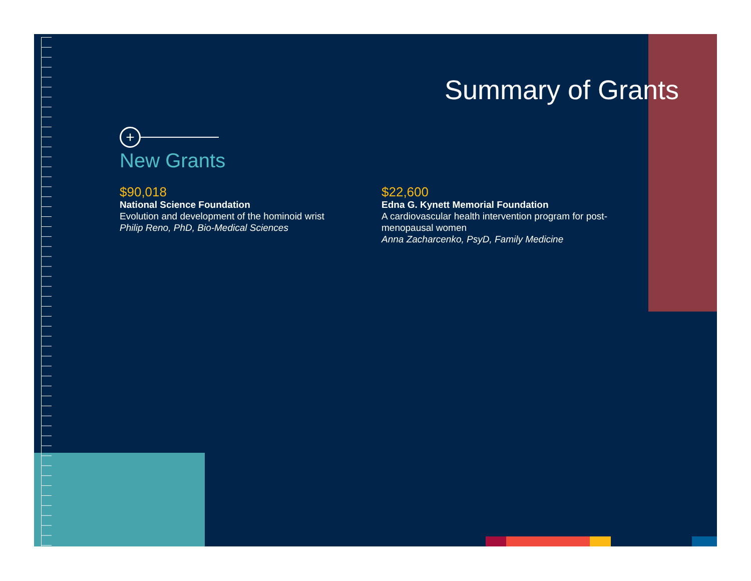Summary of Grants
+
New Grants
$90,018
National Science Foundation
Evolution and development of the hominoid wrist
Philip Reno, PhD, Bio-Medical Sciences
$22,600
Edna G. Kynett Memorial Foundation
A cardiovascular health intervention program for post-menopausal women
Anna Zacharcenko, PsyD, Family Medicine